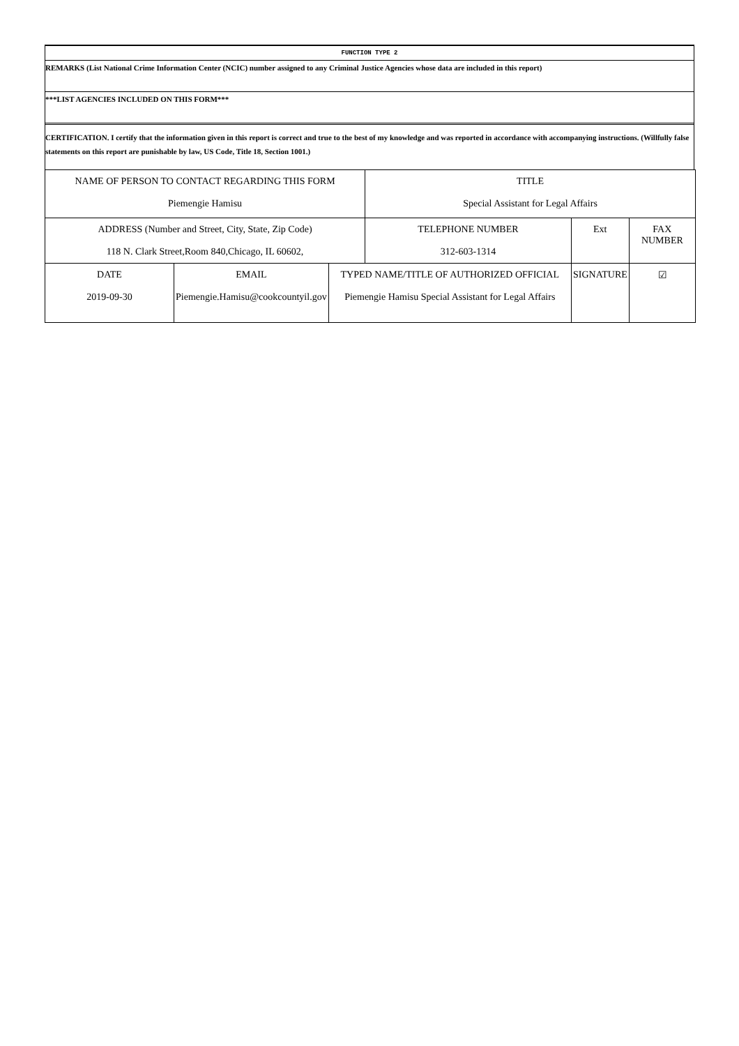FUNCTION TYPE 2
REMARKS (List National Crime Information Center (NCIC) number assigned to any Criminal Justice Agencies whose data are included in this report)
***LIST AGENCIES INCLUDED ON THIS FORM***
CERTIFICATION. I certify that the information given in this report is correct and true to the best of my knowledge and was reported in accordance with accompanying instructions. (Willfully false statements on this report are punishable by law, US Code, Title 18, Section 1001.)
| NAME OF PERSON TO CONTACT REGARDING THIS FORM Piemengie Hamisu | | | TITLE Special Assistant for Legal Affairs | | | |
| ADDRESS (Number and Street, City, State, Zip Code) 118 N. Clark Street,Room 840,Chicago, IL 60602, | | | TELEPHONE NUMBER 312-603-1314 | Ext | FAX NUMBER | |
| DATE 2019-09-30 | EMAIL Piemengie.Hamisu@cookcountyil.gov | TYPED NAME/TITLE OF AUTHORIZED OFFICIAL Piemengie Hamisu Special Assistant for Legal Affairs | | SIGNATURE | | ☑ |